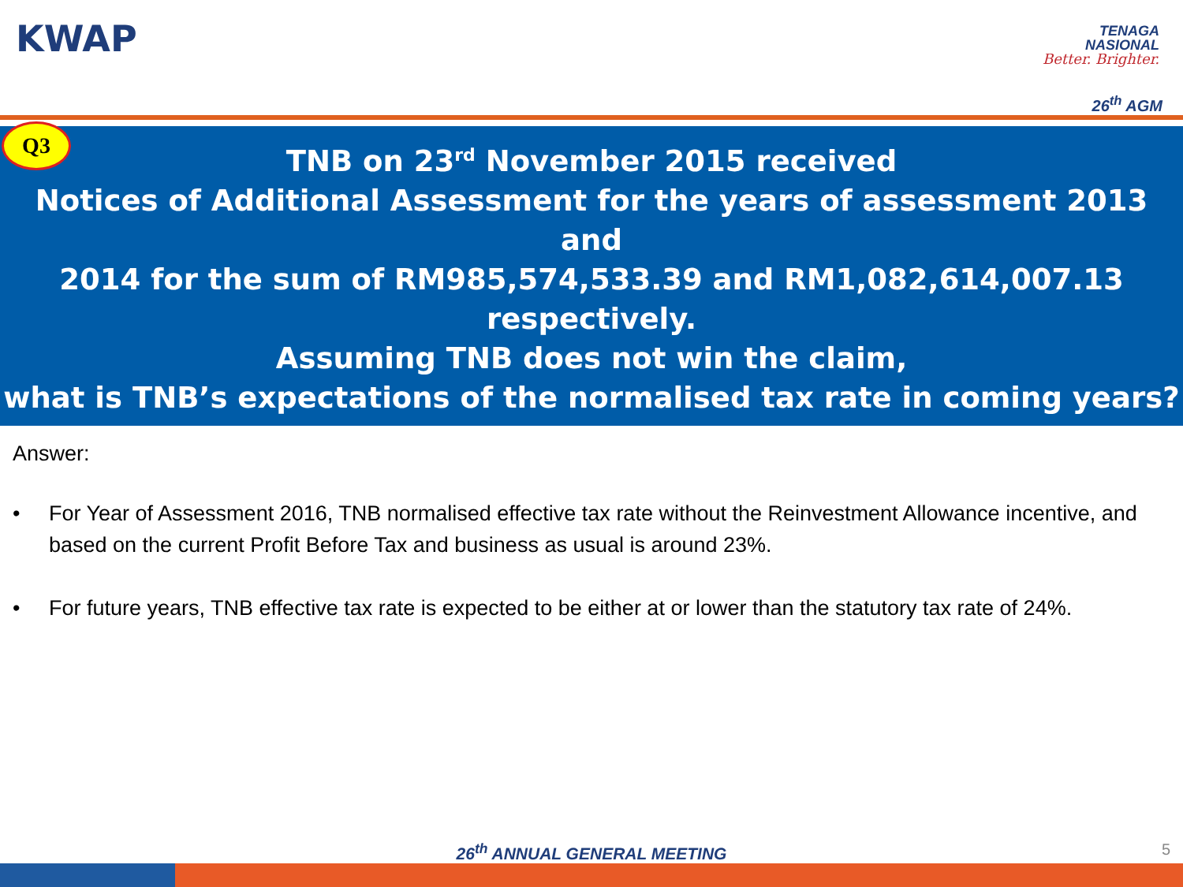KWAP
TENAGA
NASIONAL
Better. Brighter.
26<sup>th</sup> AGM
Q3
TNB on 23<sup>rd</sup> November 2015 received
Notices of Additional Assessment for the years of assessment 2013 and
2014 for the sum of RM985,574,533.39 and RM1,082,614,007.13
respectively.
Assuming TNB does not win the claim,
what is TNB’s expectations of the normalised tax rate in coming years?
Answer:
• For Year of Assessment 2016, TNB normalised effective tax rate without the Reinvestment Allowance incentive, and based on the current Profit Before Tax and business as usual is around 23%.
• For future years, TNB effective tax rate is expected to be either at or lower than the statutory tax rate of 24%.
26<sup>th</sup> ANNUAL GENERAL MEETING 5